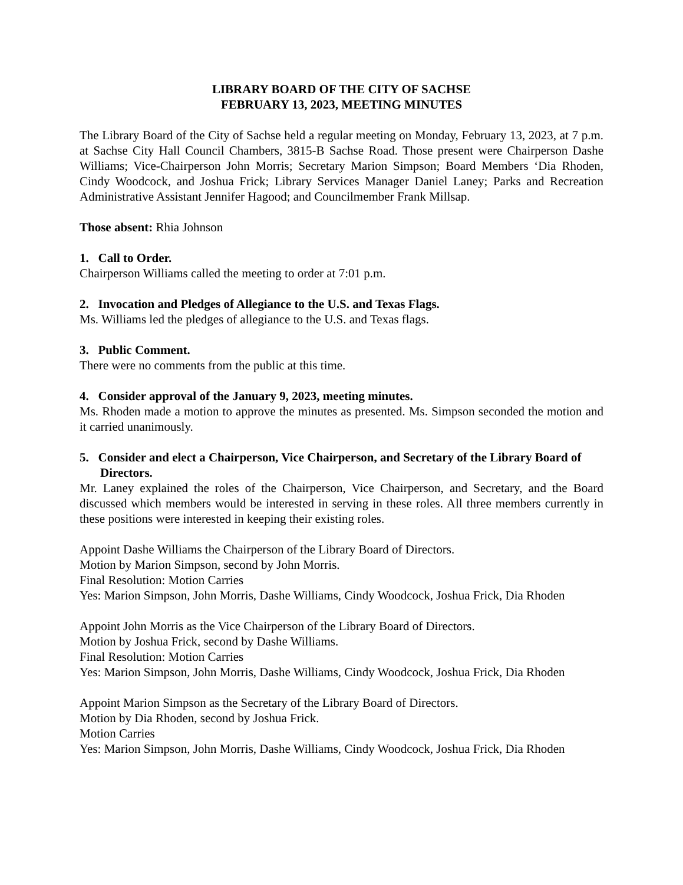LIBRARY BOARD OF THE CITY OF SACHSE
FEBRUARY 13, 2023, MEETING MINUTES
The Library Board of the City of Sachse held a regular meeting on Monday, February 13, 2023, at 7 p.m. at Sachse City Hall Council Chambers, 3815-B Sachse Road. Those present were Chairperson Dashe Williams; Vice-Chairperson John Morris; Secretary Marion Simpson; Board Members ‘Dia Rhoden, Cindy Woodcock, and Joshua Frick; Library Services Manager Daniel Laney; Parks and Recreation Administrative Assistant Jennifer Hagood; and Councilmember Frank Millsap.
Those absent: Rhia Johnson
1. Call to Order.
Chairperson Williams called the meeting to order at 7:01 p.m.
2. Invocation and Pledges of Allegiance to the U.S. and Texas Flags.
Ms. Williams led the pledges of allegiance to the U.S. and Texas flags.
3. Public Comment.
There were no comments from the public at this time.
4. Consider approval of the January 9, 2023, meeting minutes.
Ms. Rhoden made a motion to approve the minutes as presented. Ms. Simpson seconded the motion and it carried unanimously.
5. Consider and elect a Chairperson, Vice Chairperson, and Secretary of the Library Board of Directors.
Mr. Laney explained the roles of the Chairperson, Vice Chairperson, and Secretary, and the Board discussed which members would be interested in serving in these roles. All three members currently in these positions were interested in keeping their existing roles.
Appoint Dashe Williams the Chairperson of the Library Board of Directors.
Motion by Marion Simpson, second by John Morris.
Final Resolution: Motion Carries
Yes: Marion Simpson, John Morris, Dashe Williams, Cindy Woodcock, Joshua Frick, Dia Rhoden
Appoint John Morris as the Vice Chairperson of the Library Board of Directors.
Motion by Joshua Frick, second by Dashe Williams.
Final Resolution: Motion Carries
Yes: Marion Simpson, John Morris, Dashe Williams, Cindy Woodcock, Joshua Frick, Dia Rhoden
Appoint Marion Simpson as the Secretary of the Library Board of Directors.
Motion by Dia Rhoden, second by Joshua Frick.
Motion Carries
Yes: Marion Simpson, John Morris, Dashe Williams, Cindy Woodcock, Joshua Frick, Dia Rhoden